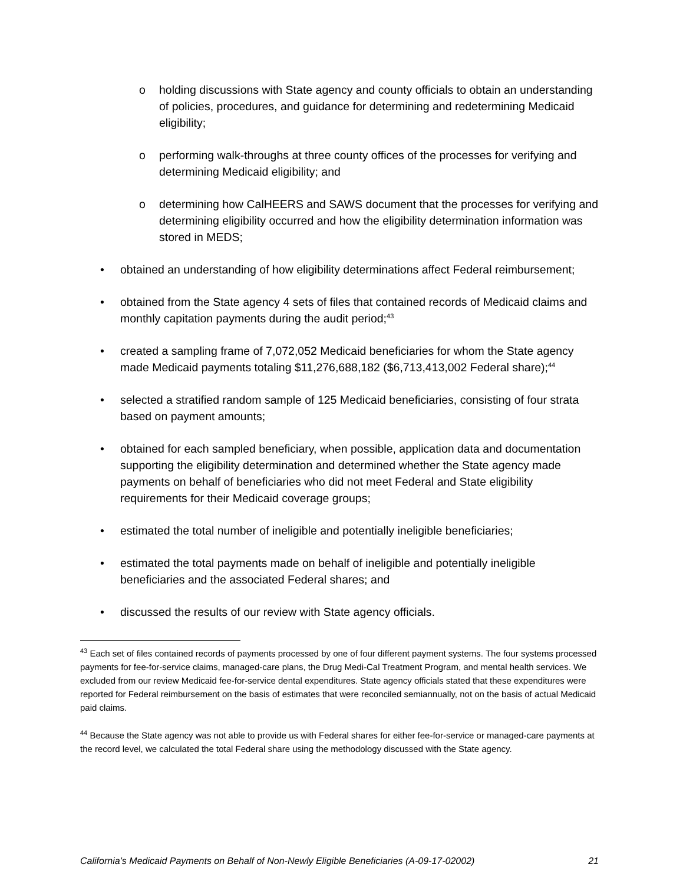o holding discussions with State agency and county officials to obtain an understanding of policies, procedures, and guidance for determining and redetermining Medicaid eligibility;
o performing walk-throughs at three county offices of the processes for verifying and determining Medicaid eligibility; and
o determining how CalHEERS and SAWS document that the processes for verifying and determining eligibility occurred and how the eligibility determination information was stored in MEDS;
• obtained an understanding of how eligibility determinations affect Federal reimbursement;
• obtained from the State agency 4 sets of files that contained records of Medicaid claims and monthly capitation payments during the audit period;<sup>43</sup>
• created a sampling frame of 7,072,052 Medicaid beneficiaries for whom the State agency made Medicaid payments totaling $11,276,688,182 ($6,713,413,002 Federal share);<sup>44</sup>
• selected a stratified random sample of 125 Medicaid beneficiaries, consisting of four strata based on payment amounts;
• obtained for each sampled beneficiary, when possible, application data and documentation supporting the eligibility determination and determined whether the State agency made payments on behalf of beneficiaries who did not meet Federal and State eligibility requirements for their Medicaid coverage groups;
• estimated the total number of ineligible and potentially ineligible beneficiaries;
• estimated the total payments made on behalf of ineligible and potentially ineligible beneficiaries and the associated Federal shares; and
• discussed the results of our review with State agency officials.
<sup>43</sup> Each set of files contained records of payments processed by one of four different payment systems. The four systems processed payments for fee-for-service claims, managed-care plans, the Drug Medi-Cal Treatment Program, and mental health services. We excluded from our review Medicaid fee-for-service dental expenditures. State agency officials stated that these expenditures were reported for Federal reimbursement on the basis of estimates that were reconciled semiannually, not on the basis of actual Medicaid paid claims.
<sup>44</sup> Because the State agency was not able to provide us with Federal shares for either fee-for-service or managed-care payments at the record level, we calculated the total Federal share using the methodology discussed with the State agency.
California’s Medicaid Payments on Behalf of Non-Newly Eligible Beneficiaries (A-09-17-02002) 21